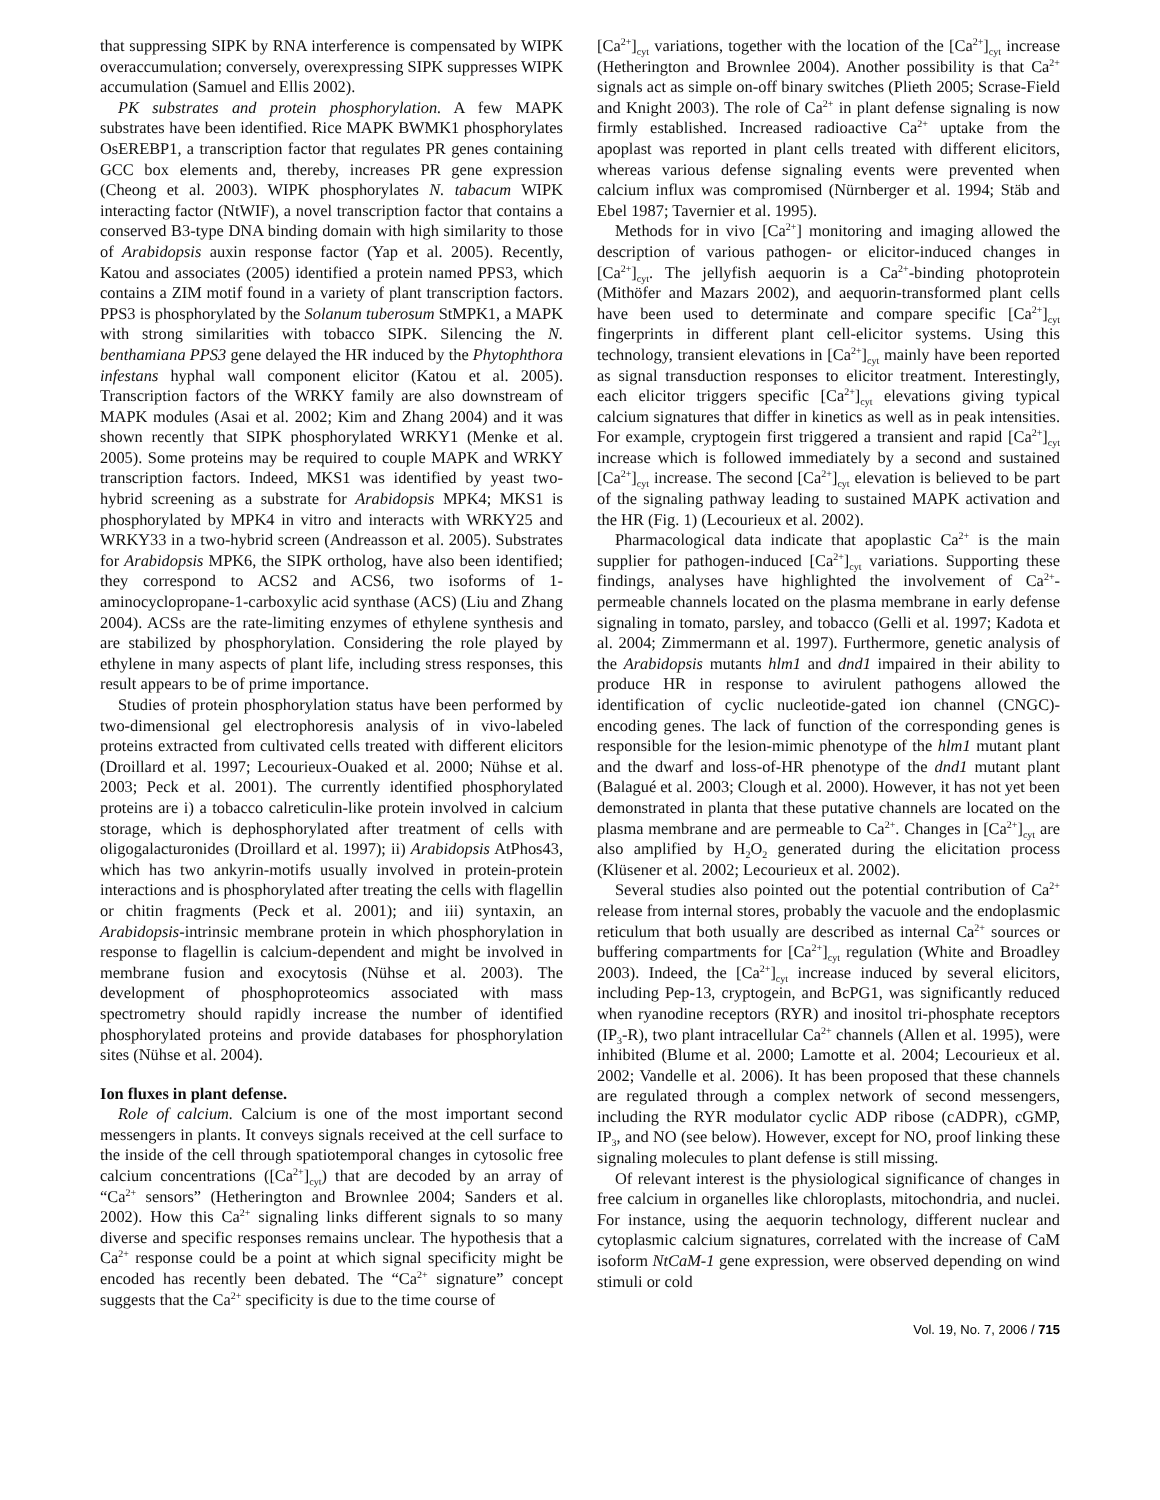that suppressing SIPK by RNA interference is compensated by WIPK overaccumulation; conversely, overexpressing SIPK suppresses WIPK accumulation (Samuel and Ellis 2002).
PK substrates and protein phosphorylation. A few MAPK substrates have been identified. Rice MAPK BWMK1 phosphorylates OsEREBP1, a transcription factor that regulates PR genes containing GCC box elements and, thereby, increases PR gene expression (Cheong et al. 2003). WIPK phosphorylates N. tabacum WIPK interacting factor (NtWIF), a novel transcription factor that contains a conserved B3-type DNA binding domain with high similarity to those of Arabidopsis auxin response factor (Yap et al. 2005). Recently, Katou and associates (2005) identified a protein named PPS3, which contains a ZIM motif found in a variety of plant transcription factors. PPS3 is phosphorylated by the Solanum tuberosum StMPK1, a MAPK with strong similarities with tobacco SIPK. Silencing the N. benthamiana PPS3 gene delayed the HR induced by the Phytophthora infestans hyphal wall component elicitor (Katou et al. 2005). Transcription factors of the WRKY family are also downstream of MAPK modules (Asai et al. 2002; Kim and Zhang 2004) and it was shown recently that SIPK phosphorylated WRKY1 (Menke et al. 2005). Some proteins may be required to couple MAPK and WRKY transcription factors. Indeed, MKS1 was identified by yeast two-hybrid screening as a substrate for Arabidopsis MPK4; MKS1 is phosphorylated by MPK4 in vitro and interacts with WRKY25 and WRKY33 in a two-hybrid screen (Andreasson et al. 2005). Substrates for Arabidopsis MPK6, the SIPK ortholog, have also been identified; they correspond to ACS2 and ACS6, two isoforms of 1-aminocyclopropane-1-carboxylic acid synthase (ACS) (Liu and Zhang 2004). ACSs are the rate-limiting enzymes of ethylene synthesis and are stabilized by phosphorylation. Considering the role played by ethylene in many aspects of plant life, including stress responses, this result appears to be of prime importance.
Studies of protein phosphorylation status have been performed by two-dimensional gel electrophoresis analysis of in vivo-labeled proteins extracted from cultivated cells treated with different elicitors (Droillard et al. 1997; Lecourieux-Ouaked et al. 2000; Nühse et al. 2003; Peck et al. 2001). The currently identified phosphorylated proteins are i) a tobacco calreticulin-like protein involved in calcium storage, which is dephosphorylated after treatment of cells with oligogalacturonides (Droillard et al. 1997); ii) Arabidopsis AtPhos43, which has two ankyrin-motifs usually involved in protein-protein interactions and is phosphorylated after treating the cells with flagellin or chitin fragments (Peck et al. 2001); and iii) syntaxin, an Arabidopsis-intrinsic membrane protein in which phosphorylation in response to flagellin is calcium-dependent and might be involved in membrane fusion and exocytosis (Nühse et al. 2003). The development of phosphoproteomics associated with mass spectrometry should rapidly increase the number of identified phosphorylated proteins and provide databases for phosphorylation sites (Nühse et al. 2004).
Ion fluxes in plant defense.
Role of calcium. Calcium is one of the most important second messengers in plants. It conveys signals received at the cell surface to the inside of the cell through spatiotemporal changes in cytosolic free calcium concentrations ([Ca<sup>2+</sup>]<sub>cyt</sub>) that are decoded by an array of “Ca<sup>2+</sup> sensors” (Hetherington and Brownlee 2004; Sanders et al. 2002). How this Ca<sup>2+</sup> signaling links different signals to so many diverse and specific responses remains unclear. The hypothesis that a Ca<sup>2+</sup> response could be a point at which signal specificity might be encoded has recently been debated. The “Ca<sup>2+</sup> signature” concept suggests that the Ca<sup>2+</sup> specificity is due to the time course of
[Ca<sup>2+</sup>]<sub>cyt</sub> variations, together with the location of the [Ca<sup>2+</sup>]<sub>cyt</sub> increase (Hetherington and Brownlee 2004). Another possibility is that Ca<sup>2+</sup> signals act as simple on-off binary switches (Plieth 2005; Scrase-Field and Knight 2003). The role of Ca<sup>2+</sup> in plant defense signaling is now firmly established. Increased radioactive Ca<sup>2+</sup> uptake from the apoplast was reported in plant cells treated with different elicitors, whereas various defense signaling events were prevented when calcium influx was compromised (Nürnberger et al. 1994; Stäb and Ebel 1987; Tavernier et al. 1995).
Methods for in vivo [Ca<sup>2+</sup>] monitoring and imaging allowed the description of various pathogen- or elicitor-induced changes in [Ca<sup>2+</sup>]<sub>cyt</sub>. The jellyfish aequorin is a Ca<sup>2+</sup>-binding photoprotein (Mithöfer and Mazars 2002), and aequorin-transformed plant cells have been used to determinate and compare specific [Ca<sup>2+</sup>]<sub>cyt</sub> fingerprints in different plant cell-elicitor systems. Using this technology, transient elevations in [Ca<sup>2+</sup>]<sub>cyt</sub> mainly have been reported as signal transduction responses to elicitor treatment. Interestingly, each elicitor triggers specific [Ca<sup>2+</sup>]<sub>cyt</sub> elevations giving typical calcium signatures that differ in kinetics as well as in peak intensities. For example, cryptogein first triggered a transient and rapid [Ca<sup>2+</sup>]<sub>cyt</sub> increase which is followed immediately by a second and sustained [Ca<sup>2+</sup>]<sub>cyt</sub> increase. The second [Ca<sup>2+</sup>]<sub>cyt</sub> elevation is believed to be part of the signaling pathway leading to sustained MAPK activation and the HR (Fig. 1) (Lecourieux et al. 2002).
Pharmacological data indicate that apoplastic Ca<sup>2+</sup> is the main supplier for pathogen-induced [Ca<sup>2+</sup>]<sub>cyt</sub> variations. Supporting these findings, analyses have highlighted the involvement of Ca<sup>2+</sup>-permeable channels located on the plasma membrane in early defense signaling in tomato, parsley, and tobacco (Gelli et al. 1997; Kadota et al. 2004; Zimmermann et al. 1997). Furthermore, genetic analysis of the Arabidopsis mutants hlm1 and dnd1 impaired in their ability to produce HR in response to avirulent pathogens allowed the identification of cyclic nucleotide-gated ion channel (CNGC)-encoding genes. The lack of function of the corresponding genes is responsible for the lesion-mimic phenotype of the hlm1 mutant plant and the dwarf and loss-of-HR phenotype of the dnd1 mutant plant (Balagué et al. 2003; Clough et al. 2000). However, it has not yet been demonstrated in planta that these putative channels are located on the plasma membrane and are permeable to Ca<sup>2+</sup>. Changes in [Ca<sup>2+</sup>]<sub>cyt</sub> are also amplified by H<sub>2</sub>O<sub>2</sub> generated during the elicitation process (Klüsener et al. 2002; Lecourieux et al. 2002).
Several studies also pointed out the potential contribution of Ca<sup>2+</sup> release from internal stores, probably the vacuole and the endoplasmic reticulum that both usually are described as internal Ca<sup>2+</sup> sources or buffering compartments for [Ca<sup>2+</sup>]<sub>cyt</sub> regulation (White and Broadley 2003). Indeed, the [Ca<sup>2+</sup>]<sub>cyt</sub> increase induced by several elicitors, including Pep-13, cryptogein, and BcPG1, was significantly reduced when ryanodine receptors (RYR) and inositol tri-phosphate receptors (IP<sub>3</sub>-R), two plant intracellular Ca<sup>2+</sup> channels (Allen et al. 1995), were inhibited (Blume et al. 2000; Lamotte et al. 2004; Lecourieux et al. 2002; Vandelle et al. 2006). It has been proposed that these channels are regulated through a complex network of second messengers, including the RYR modulator cyclic ADP ribose (cADPR), cGMP, IP<sub>3</sub>, and NO (see below). However, except for NO, proof linking these signaling molecules to plant defense is still missing.
Of relevant interest is the physiological significance of changes in free calcium in organelles like chloroplasts, mitochondria, and nuclei. For instance, using the aequorin technology, different nuclear and cytoplasmic calcium signatures, correlated with the increase of CaM isoform NtCaM-1 gene expression, were observed depending on wind stimuli or cold
Vol. 19, No. 7, 2006 / 715